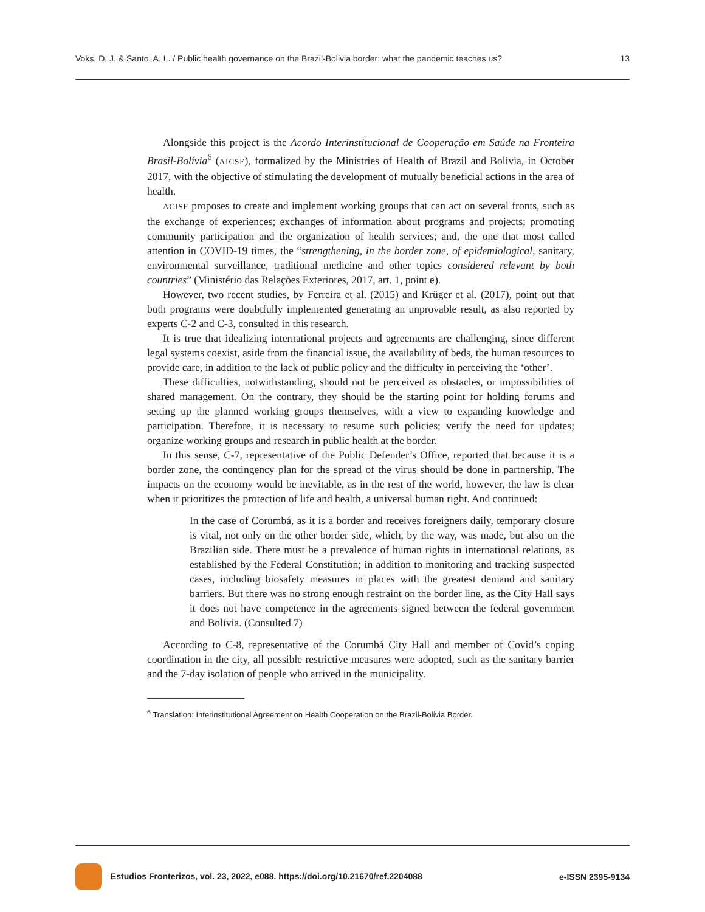Voks, D. J. & Santo, A. L. / Public health governance on the Brazil-Bolivia border: what the pandemic teaches us? 13
Alongside this project is the Acordo Interinstitucional de Cooperação em Saúde na Fronteira Brasil-Bolívia<sup>6</sup> (AICSF), formalized by the Ministries of Health of Brazil and Bolivia, in October 2017, with the objective of stimulating the development of mutually beneficial actions in the area of health.
ACISF proposes to create and implement working groups that can act on several fronts, such as the exchange of experiences; exchanges of information about programs and projects; promoting community participation and the organization of health services; and, the one that most called attention in COVID-19 times, the “strengthening, in the border zone, of epidemiological, sanitary, environmental surveillance, traditional medicine and other topics considered relevant by both countries” (Ministério das Relações Exteriores, 2017, art. 1, point e).
However, two recent studies, by Ferreira et al. (2015) and Krüger et al. (2017), point out that both programs were doubtfully implemented generating an unprovable result, as also reported by experts C-2 and C-3, consulted in this research.
It is true that idealizing international projects and agreements are challenging, since different legal systems coexist, aside from the financial issue, the availability of beds, the human resources to provide care, in addition to the lack of public policy and the difficulty in perceiving the ‘other’.
These difficulties, notwithstanding, should not be perceived as obstacles, or impossibilities of shared management. On the contrary, they should be the starting point for holding forums and setting up the planned working groups themselves, with a view to expanding knowledge and participation. Therefore, it is necessary to resume such policies; verify the need for updates; organize working groups and research in public health at the border.
In this sense, C-7, representative of the Public Defender’s Office, reported that because it is a border zone, the contingency plan for the spread of the virus should be done in partnership. The impacts on the economy would be inevitable, as in the rest of the world, however, the law is clear when it prioritizes the protection of life and health, a universal human right. And continued:
In the case of Corumbá, as it is a border and receives foreigners daily, temporary closure is vital, not only on the other border side, which, by the way, was made, but also on the Brazilian side. There must be a prevalence of human rights in international relations, as established by the Federal Constitution; in addition to monitoring and tracking suspected cases, including biosafety measures in places with the greatest demand and sanitary barriers. But there was no strong enough restraint on the border line, as the City Hall says it does not have competence in the agreements signed between the federal government and Bolivia. (Consulted 7)
According to C-8, representative of the Corumbá City Hall and member of Covid’s coping coordination in the city, all possible restrictive measures were adopted, such as the sanitary barrier and the 7-day isolation of people who arrived in the municipality.
<sup>6</sup> Translation: Interinstitutional Agreement on Health Cooperation on the Brazil-Bolivia Border.
Estudios Fronterizos, vol. 23, 2022, e088. https://doi.org/10.21670/ref.2204088 e-ISSN 2395-9134